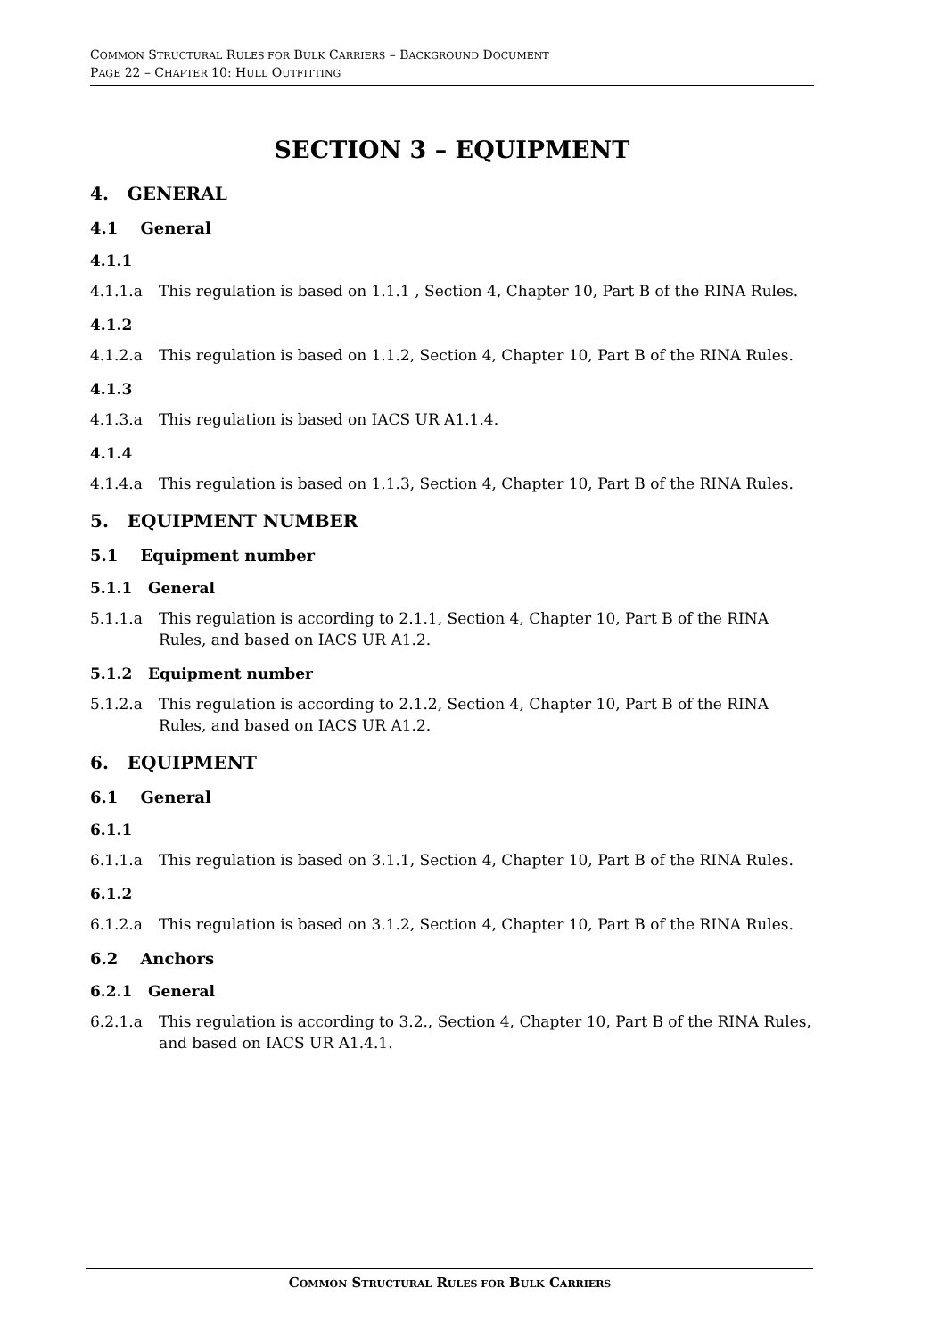COMMON STRUCTURAL RULES FOR BULK CARRIERS – BACKGROUND DOCUMENT
PAGE 22 – CHAPTER 10: HULL OUTFITTING
SECTION 3 – EQUIPMENT
4. GENERAL
4.1 General
4.1.1
4.1.1.a This regulation is based on 1.1.1 , Section 4, Chapter 10, Part B of the RINA Rules.
4.1.2
4.1.2.a This regulation is based on 1.1.2, Section 4, Chapter 10, Part B of the RINA Rules.
4.1.3
4.1.3.a This regulation is based on IACS UR A1.1.4.
4.1.4
4.1.4.a This regulation is based on 1.1.3, Section 4, Chapter 10, Part B of the RINA Rules.
5. EQUIPMENT NUMBER
5.1 Equipment number
5.1.1 General
5.1.1.a This regulation is according to 2.1.1, Section 4, Chapter 10, Part B of the RINA Rules, and based on IACS UR A1.2.
5.1.2 Equipment number
5.1.2.a This regulation is according to 2.1.2, Section 4, Chapter 10, Part B of the RINA Rules, and based on IACS UR A1.2.
6. EQUIPMENT
6.1 General
6.1.1
6.1.1.a This regulation is based on 3.1.1, Section 4, Chapter 10, Part B of the RINA Rules.
6.1.2
6.1.2.a This regulation is based on 3.1.2, Section 4, Chapter 10, Part B of the RINA Rules.
6.2 Anchors
6.2.1 General
6.2.1.a This regulation is according to 3.2., Section 4, Chapter 10, Part B of the RINA Rules, and based on IACS UR A1.4.1.
COMMON STRUCTURAL RULES FOR BULK CARRIERS